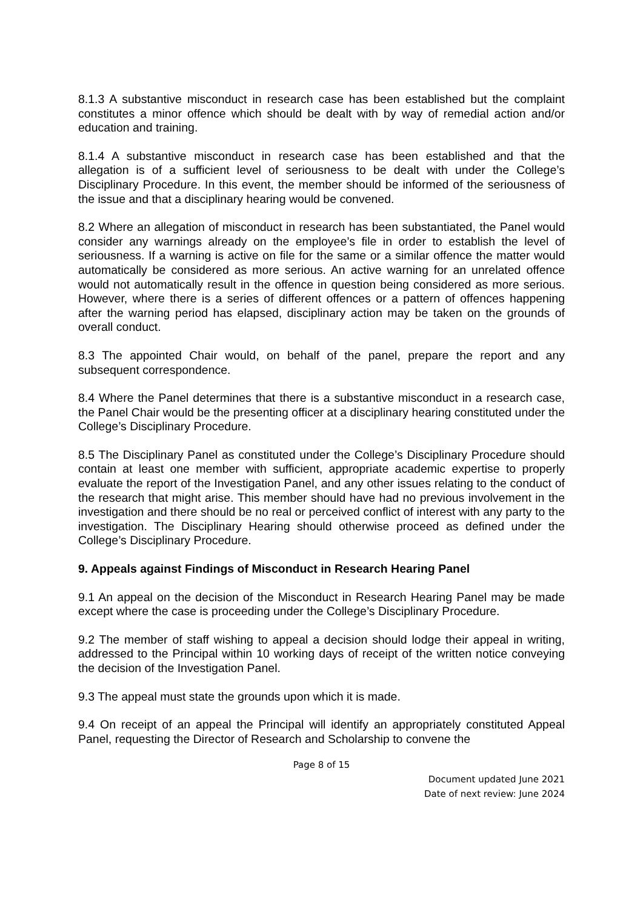8.1.3 A substantive misconduct in research case has been established but the complaint constitutes a minor offence which should be dealt with by way of remedial action and/or education and training.
8.1.4 A substantive misconduct in research case has been established and that the allegation is of a sufficient level of seriousness to be dealt with under the College’s Disciplinary Procedure. In this event, the member should be informed of the seriousness of the issue and that a disciplinary hearing would be convened.
8.2 Where an allegation of misconduct in research has been substantiated, the Panel would consider any warnings already on the employee’s file in order to establish the level of seriousness. If a warning is active on file for the same or a similar offence the matter would automatically be considered as more serious. An active warning for an unrelated offence would not automatically result in the offence in question being considered as more serious. However, where there is a series of different offences or a pattern of offences happening after the warning period has elapsed, disciplinary action may be taken on the grounds of overall conduct.
8.3 The appointed Chair would, on behalf of the panel, prepare the report and any subsequent correspondence.
8.4 Where the Panel determines that there is a substantive misconduct in a research case, the Panel Chair would be the presenting officer at a disciplinary hearing constituted under the College’s Disciplinary Procedure.
8.5 The Disciplinary Panel as constituted under the College’s Disciplinary Procedure should contain at least one member with sufficient, appropriate academic expertise to properly evaluate the report of the Investigation Panel, and any other issues relating to the conduct of the research that might arise. This member should have had no previous involvement in the investigation and there should be no real or perceived conflict of interest with any party to the investigation. The Disciplinary Hearing should otherwise proceed as defined under the College’s Disciplinary Procedure.
9. Appeals against Findings of Misconduct in Research Hearing Panel
9.1 An appeal on the decision of the Misconduct in Research Hearing Panel may be made except where the case is proceeding under the College’s Disciplinary Procedure.
9.2 The member of staff wishing to appeal a decision should lodge their appeal in writing, addressed to the Principal within 10 working days of receipt of the written notice conveying the decision of the Investigation Panel.
9.3 The appeal must state the grounds upon which it is made.
9.4 On receipt of an appeal the Principal will identify an appropriately constituted Appeal Panel, requesting the Director of Research and Scholarship to convene the
Page 8 of 15
Document updated June 2021
Date of next review: June 2024